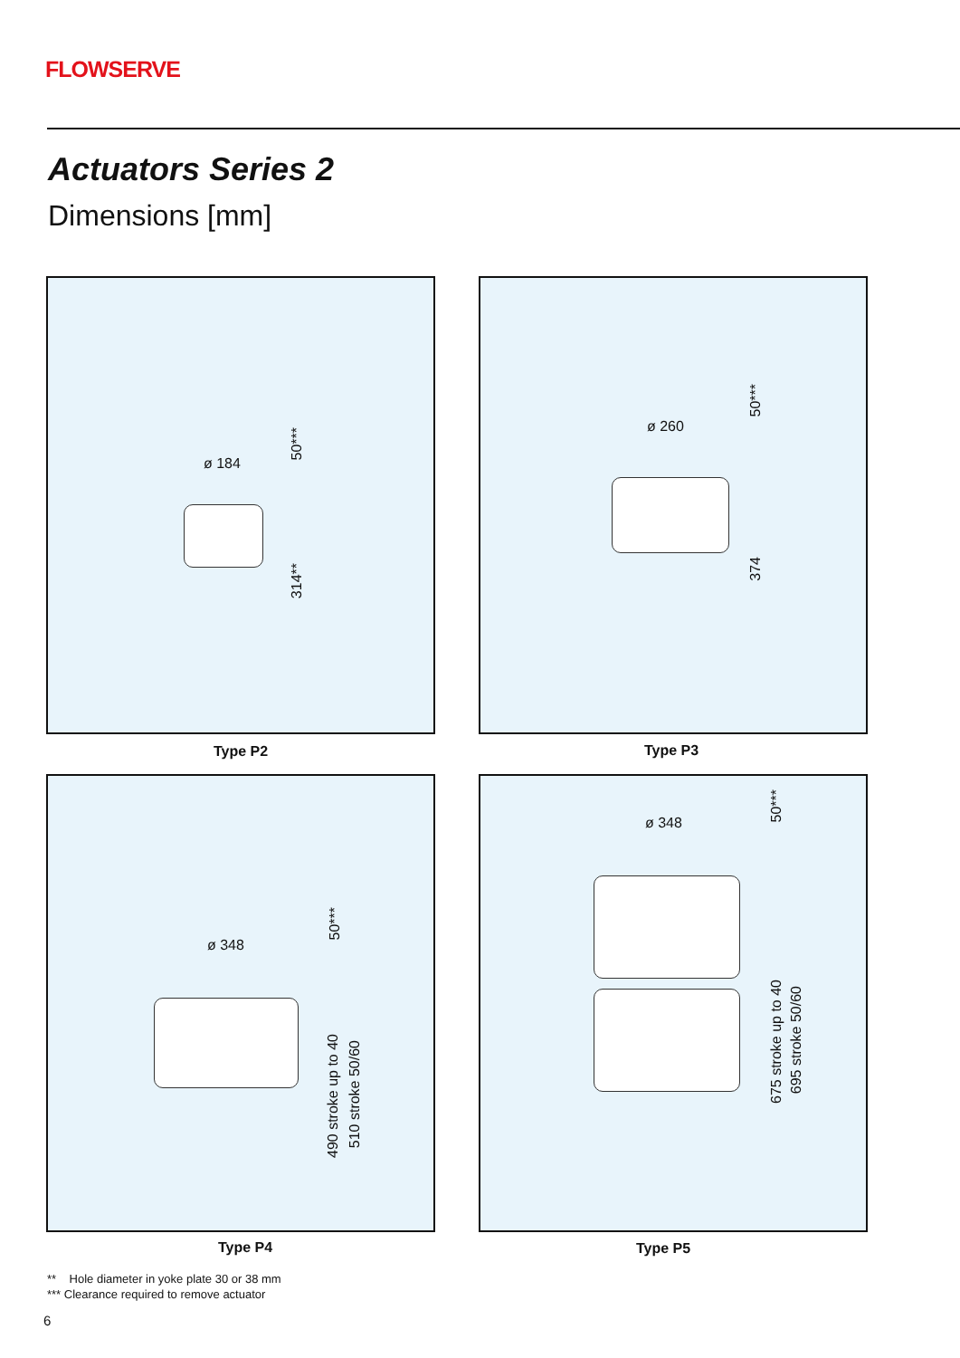FLOWSERVE
Actuators Series 2
Dimensions [mm]
ø 184
50***
314**
Type P2
ø 260
50***
374
Type P3
ø 348
50***
490 stroke up to 40
510 stroke 50/60
Type P4
ø 348
50***
675 stroke up to 40
695 stroke 50/60
Type P5
** Hole diameter in yoke plate 30 or 38 mm
*** Clearance required to remove actuator
6